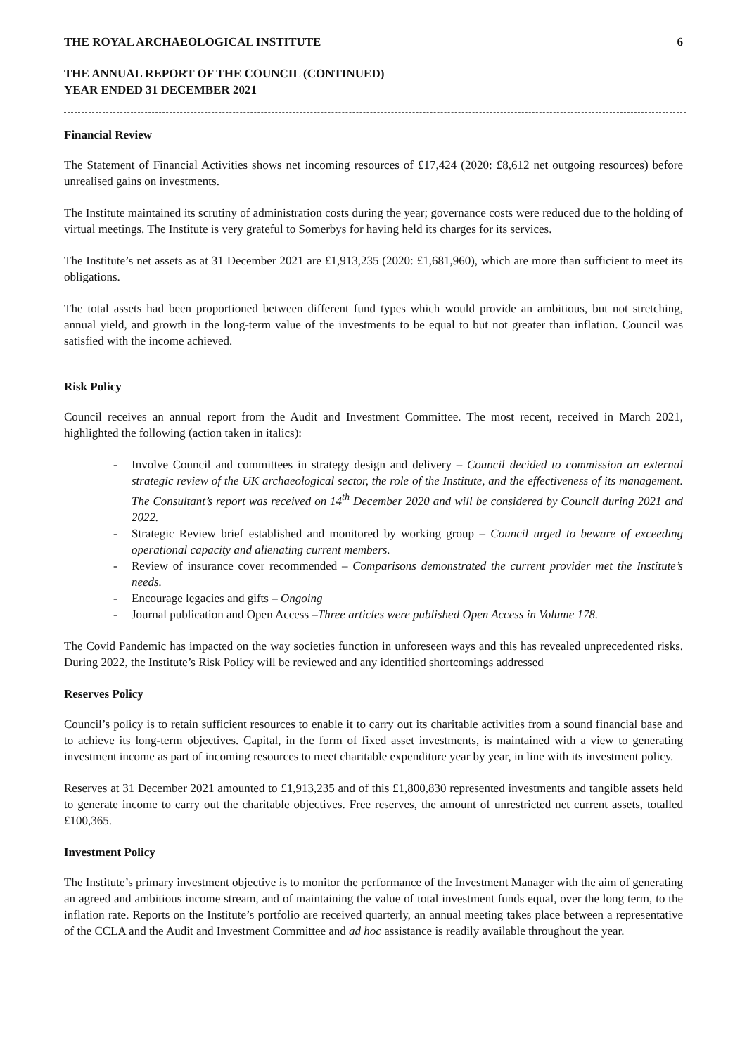THE ROYAL ARCHAEOLOGICAL INSTITUTE 6
THE ANNUAL REPORT OF THE COUNCIL (CONTINUED)
YEAR ENDED 31 DECEMBER 2021
Financial Review
The Statement of Financial Activities shows net incoming resources of £17,424 (2020: £8,612 net outgoing resources) before unrealised gains on investments.
The Institute maintained its scrutiny of administration costs during the year; governance costs were reduced due to the holding of virtual meetings. The Institute is very grateful to Somerbys for having held its charges for its services.
The Institute’s net assets as at 31 December 2021 are £1,913,235 (2020: £1,681,960), which are more than sufficient to meet its obligations.
The total assets had been proportioned between different fund types which would provide an ambitious, but not stretching, annual yield, and growth in the long-term value of the investments to be equal to but not greater than inflation. Council was satisfied with the income achieved.
Risk Policy
Council receives an annual report from the Audit and Investment Committee. The most recent, received in March 2021, highlighted the following (action taken in italics):
- Involve Council and committees in strategy design and delivery – Council decided to commission an external strategic review of the UK archaeological sector, the role of the Institute, and the effectiveness of its management. The Consultant’s report was received on 14<sup>th</sup> December 2020 and will be considered by Council during 2021 and 2022.
- Strategic Review brief established and monitored by working group – Council urged to beware of exceeding operational capacity and alienating current members.
- Review of insurance cover recommended – Comparisons demonstrated the current provider met the Institute’s needs.
- Encourage legacies and gifts – Ongoing
- Journal publication and Open Access –Three articles were published Open Access in Volume 178.
The Covid Pandemic has impacted on the way societies function in unforeseen ways and this has revealed unprecedented risks. During 2022, the Institute’s Risk Policy will be reviewed and any identified shortcomings addressed
Reserves Policy
Council’s policy is to retain sufficient resources to enable it to carry out its charitable activities from a sound financial base and to achieve its long-term objectives. Capital, in the form of fixed asset investments, is maintained with a view to generating investment income as part of incoming resources to meet charitable expenditure year by year, in line with its investment policy.
Reserves at 31 December 2021 amounted to £1,913,235 and of this £1,800,830 represented investments and tangible assets held to generate income to carry out the charitable objectives. Free reserves, the amount of unrestricted net current assets, totalled £100,365.
Investment Policy
The Institute’s primary investment objective is to monitor the performance of the Investment Manager with the aim of generating an agreed and ambitious income stream, and of maintaining the value of total investment funds equal, over the long term, to the inflation rate. Reports on the Institute’s portfolio are received quarterly, an annual meeting takes place between a representative of the CCLA and the Audit and Investment Committee and ad hoc assistance is readily available throughout the year.